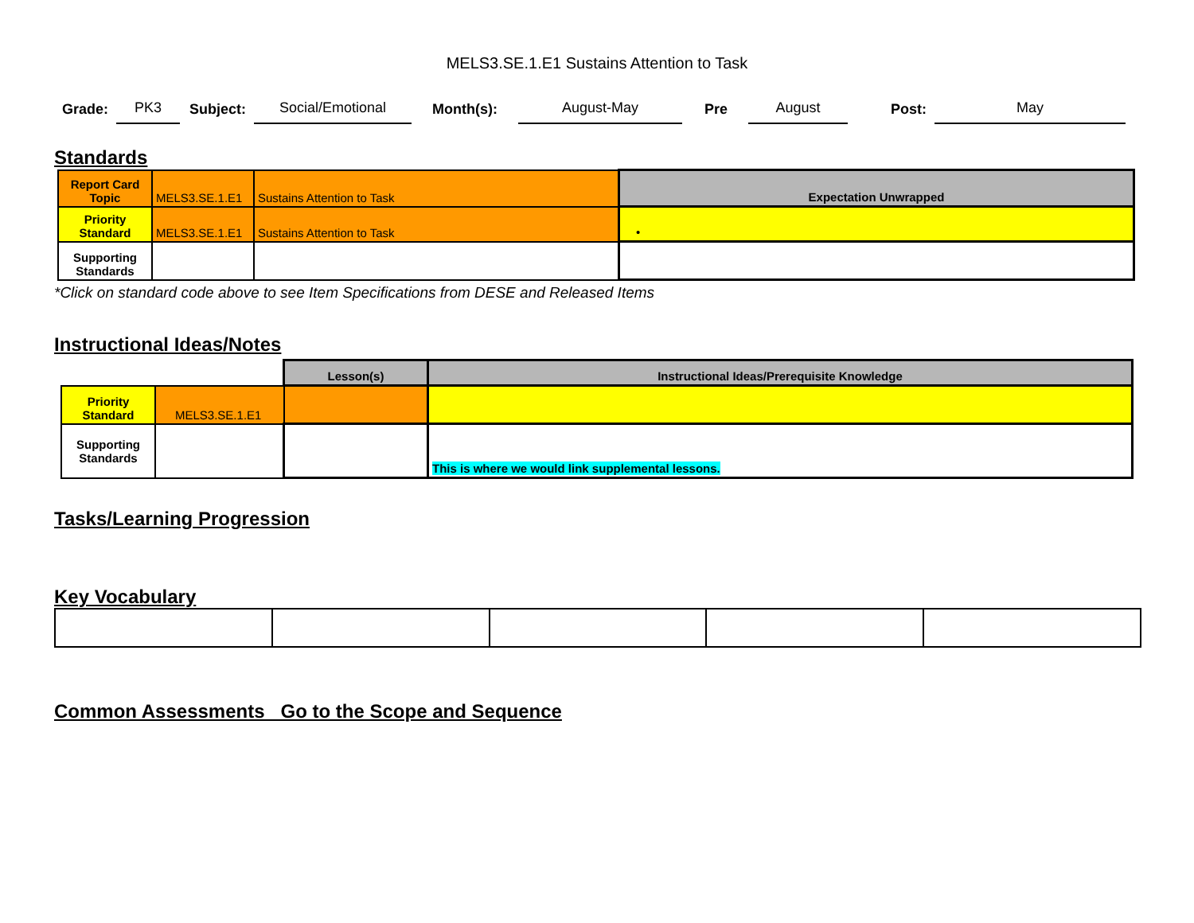MELS3.SE.1.E1 Sustains Attention to Task
Grade: PK3 Subject: Social/Emotional Month(s): August-May Pre August Post: May
Standards
| Report Card Topic | MELS3.SE.1.E1 | Sustains Attention to Task | Expectation Unwrapped |
| Priority Standard | MELS3.SE.1.E1 | Sustains Attention to Task | • |
| Supporting Standards | | | |
*Click on standard code above to see Item Specifications from DESE and Released Items
Instructional Ideas/Notes
| | | Lesson(s) | Instructional Ideas/Prerequisite Knowledge |
| Priority Standard | MELS3.SE.1.E1 | | |
| Supporting Standards | | | This is where we would link supplemental lessons. |
Tasks/Learning Progression
Key Vocabulary
Common Assessments Go to the Scope and Sequence